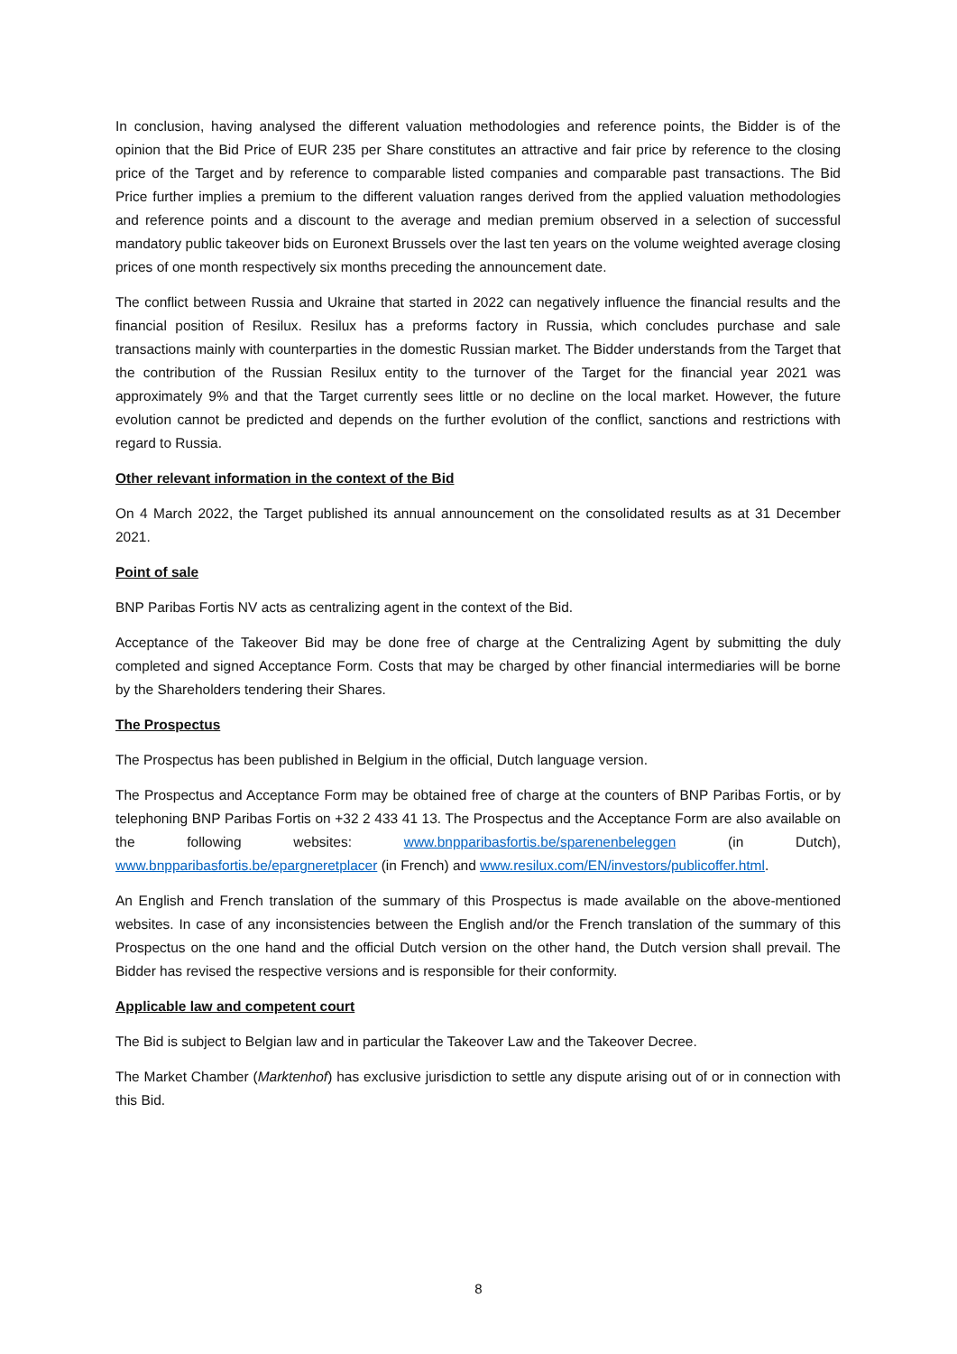In conclusion, having analysed the different valuation methodologies and reference points, the Bidder is of the opinion that the Bid Price of EUR 235 per Share constitutes an attractive and fair price by reference to the closing price of the Target and by reference to comparable listed companies and comparable past transactions. The Bid Price further implies a premium to the different valuation ranges derived from the applied valuation methodologies and reference points and a discount to the average and median premium observed in a selection of successful mandatory public takeover bids on Euronext Brussels over the last ten years on the volume weighted average closing prices of one month respectively six months preceding the announcement date.
The conflict between Russia and Ukraine that started in 2022 can negatively influence the financial results and the financial position of Resilux. Resilux has a preforms factory in Russia, which concludes purchase and sale transactions mainly with counterparties in the domestic Russian market. The Bidder understands from the Target that the contribution of the Russian Resilux entity to the turnover of the Target for the financial year 2021 was approximately 9% and that the Target currently sees little or no decline on the local market. However, the future evolution cannot be predicted and depends on the further evolution of the conflict, sanctions and restrictions with regard to Russia.
Other relevant information in the context of the Bid
On 4 March 2022, the Target published its annual announcement on the consolidated results as at 31 December 2021.
Point of sale
BNP Paribas Fortis NV acts as centralizing agent in the context of the Bid.
Acceptance of the Takeover Bid may be done free of charge at the Centralizing Agent by submitting the duly completed and signed Acceptance Form. Costs that may be charged by other financial intermediaries will be borne by the Shareholders tendering their Shares.
The Prospectus
The Prospectus has been published in Belgium in the official, Dutch language version.
The Prospectus and Acceptance Form may be obtained free of charge at the counters of BNP Paribas Fortis, or by telephoning BNP Paribas Fortis on +32 2 433 41 13. The Prospectus and the Acceptance Form are also available on the following websites: www.bnpparibasfortis.be/sparenenbeleggen (in Dutch), www.bnpparibasfortis.be/epargneretplacer (in French) and www.resilux.com/EN/investors/publicoffer.html.
An English and French translation of the summary of this Prospectus is made available on the above-mentioned websites. In case of any inconsistencies between the English and/or the French translation of the summary of this Prospectus on the one hand and the official Dutch version on the other hand, the Dutch version shall prevail. The Bidder has revised the respective versions and is responsible for their conformity.
Applicable law and competent court
The Bid is subject to Belgian law and in particular the Takeover Law and the Takeover Decree.
The Market Chamber (Marktenhof) has exclusive jurisdiction to settle any dispute arising out of or in connection with this Bid.
8